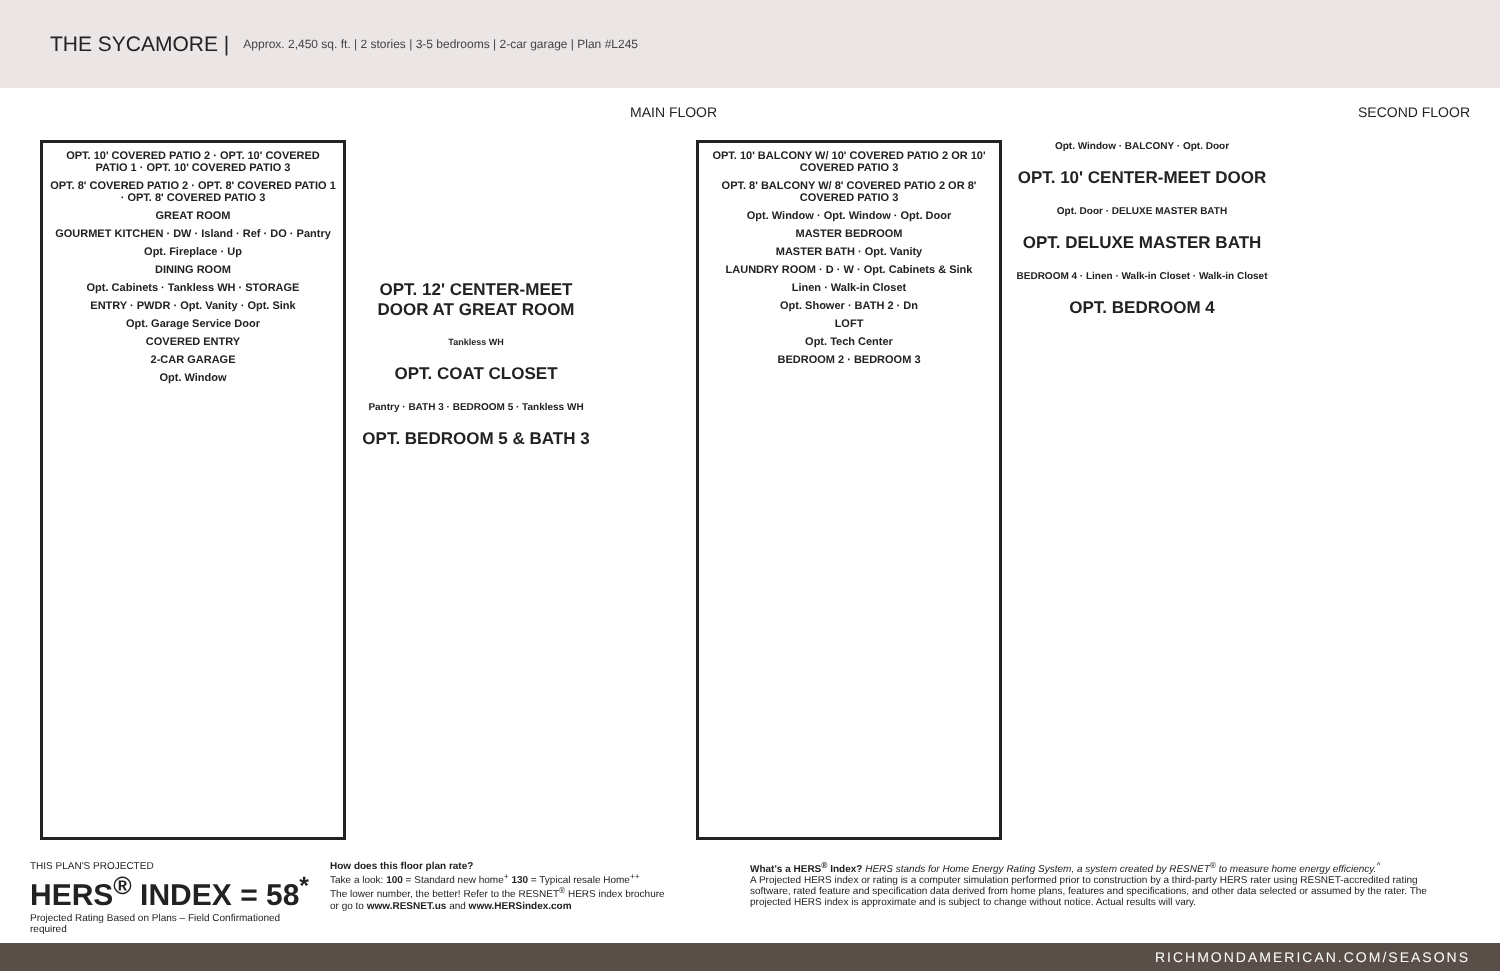THE SYCAMORE |
Approx. 2,450 sq. ft. | 2 stories | 3-5 bedrooms | 2-car garage | Plan #L245
MAIN FLOOR SECOND FLOOR
OPT. 10' COVERED PATIO 2 · OPT. 10' COVERED PATIO 1 · OPT. 10' COVERED PATIO 3
OPT. 8' COVERED PATIO 2 · OPT. 8' COVERED PATIO 1 · OPT. 8' COVERED PATIO 3
GREAT ROOM
GOURMET KITCHEN · DW · Island · Ref · DO · Pantry
Opt. Fireplace · Up
DINING ROOM
Opt. Cabinets · Tankless WH · STORAGE
ENTRY · PWDR · Opt. Vanity · Opt. Sink
Opt. Garage Service Door
COVERED ENTRY
2-CAR GARAGE
Opt. Window
OPT. 12' CENTER-MEET DOOR AT GREAT ROOM
Tankless WH
OPT. COAT CLOSET
Pantry · BATH 3 · BEDROOM 5 · Tankless WH
OPT. BEDROOM 5 & BATH 3
OPT. 10' BALCONY W/ 10' COVERED PATIO 2 OR 10' COVERED PATIO 3
OPT. 8' BALCONY W/ 8' COVERED PATIO 2 OR 8' COVERED PATIO 3
Opt. Window · Opt. Window · Opt. Door
MASTER BEDROOM
MASTER BATH · Opt. Vanity
LAUNDRY ROOM · D · W · Opt. Cabinets & Sink
Linen · Walk-in Closet
Opt. Shower · BATH 2 · Dn
LOFT
Opt. Tech Center
BEDROOM 2 · BEDROOM 3
Opt. Window · BALCONY · Opt. Door
OPT. 10' CENTER-MEET DOOR
Opt. Door · DELUXE MASTER BATH
OPT. DELUXE MASTER BATH
BEDROOM 4 · Linen · Walk-in Closet · Walk-in Closet
OPT. BEDROOM 4
THIS PLAN'S PROJECTED
HERS<sup>®</sup> INDEX = 58<sup>*</sup>
Projected Rating Based on Plans – Field Confirmationed required
How does this floor plan rate?
Take a look: 100 = Standard new home<sup>+</sup> 130 = Typical resale Home<sup>++</sup>
The lower number, the better! Refer to the RESNET<sup>®</sup> HERS index brochure or go to www.RESNET.us and www.HERSindex.com
What's a HERS<sup>®</sup> Index? HERS stands for Home Energy Rating System, a system created by RESNET<sup>®</sup> to measure home energy efficiency.<sup>^</sup>
A Projected HERS index or rating is a computer simulation performed prior to construction by a third-party HERS rater using RESNET-accredited rating software, rated feature and specification data derived from home plans, features and specifications, and other data selected or assumed by the rater. The projected HERS index is approximate and is subject to change without notice. Actual results will vary.
RICHMONDAMERICAN.COM/SEASONS